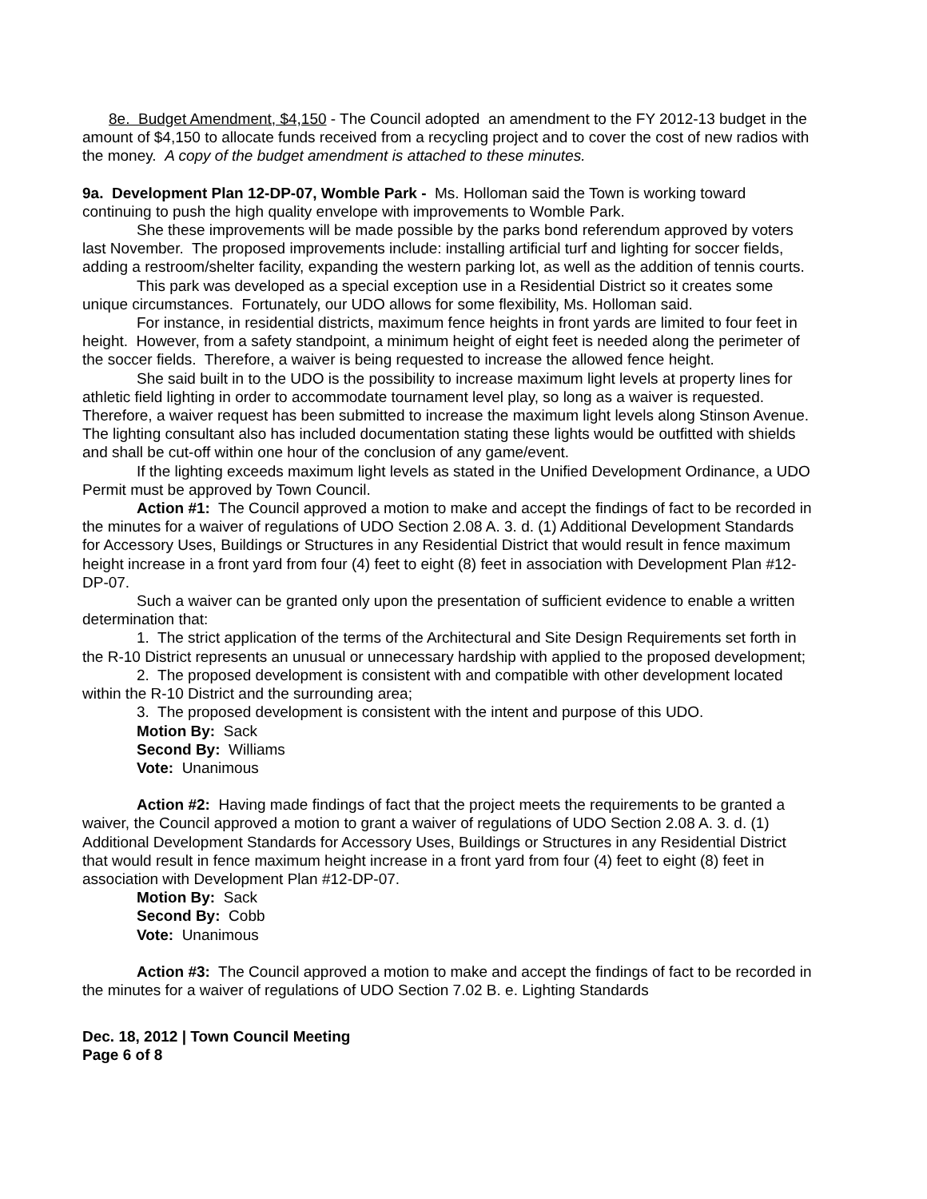8e. Budget Amendment, $4,150 - The Council adopted an amendment to the FY 2012-13 budget in the amount of $4,150 to allocate funds received from a recycling project and to cover the cost of new radios with the money. A copy of the budget amendment is attached to these minutes.
9a. Development Plan 12-DP-07, Womble Park - Ms. Holloman said the Town is working toward continuing to push the high quality envelope with improvements to Womble Park.
She these improvements will be made possible by the parks bond referendum approved by voters last November. The proposed improvements include: installing artificial turf and lighting for soccer fields, adding a restroom/shelter facility, expanding the western parking lot, as well as the addition of tennis courts.
This park was developed as a special exception use in a Residential District so it creates some unique circumstances. Fortunately, our UDO allows for some flexibility, Ms. Holloman said.
For instance, in residential districts, maximum fence heights in front yards are limited to four feet in height. However, from a safety standpoint, a minimum height of eight feet is needed along the perimeter of the soccer fields. Therefore, a waiver is being requested to increase the allowed fence height.
She said built in to the UDO is the possibility to increase maximum light levels at property lines for athletic field lighting in order to accommodate tournament level play, so long as a waiver is requested. Therefore, a waiver request has been submitted to increase the maximum light levels along Stinson Avenue. The lighting consultant also has included documentation stating these lights would be outfitted with shields and shall be cut-off within one hour of the conclusion of any game/event.
If the lighting exceeds maximum light levels as stated in the Unified Development Ordinance, a UDO Permit must be approved by Town Council.
Action #1: The Council approved a motion to make and accept the findings of fact to be recorded in the minutes for a waiver of regulations of UDO Section 2.08 A. 3. d. (1) Additional Development Standards for Accessory Uses, Buildings or Structures in any Residential District that would result in fence maximum height increase in a front yard from four (4) feet to eight (8) feet in association with Development Plan #12-DP-07.
Such a waiver can be granted only upon the presentation of sufficient evidence to enable a written determination that:
1. The strict application of the terms of the Architectural and Site Design Requirements set forth in the R-10 District represents an unusual or unnecessary hardship with applied to the proposed development;
2. The proposed development is consistent with and compatible with other development located within the R-10 District and the surrounding area;
3. The proposed development is consistent with the intent and purpose of this UDO.
Motion By: Sack
Second By: Williams
Vote: Unanimous
Action #2: Having made findings of fact that the project meets the requirements to be granted a waiver, the Council approved a motion to grant a waiver of regulations of UDO Section 2.08 A. 3. d. (1) Additional Development Standards for Accessory Uses, Buildings or Structures in any Residential District that would result in fence maximum height increase in a front yard from four (4) feet to eight (8) feet in association with Development Plan #12-DP-07.
Motion By: Sack
Second By: Cobb
Vote: Unanimous
Action #3: The Council approved a motion to make and accept the findings of fact to be recorded in the minutes for a waiver of regulations of UDO Section 7.02 B. e. Lighting Standards
Dec. 18, 2012 | Town Council Meeting
Page 6 of 8